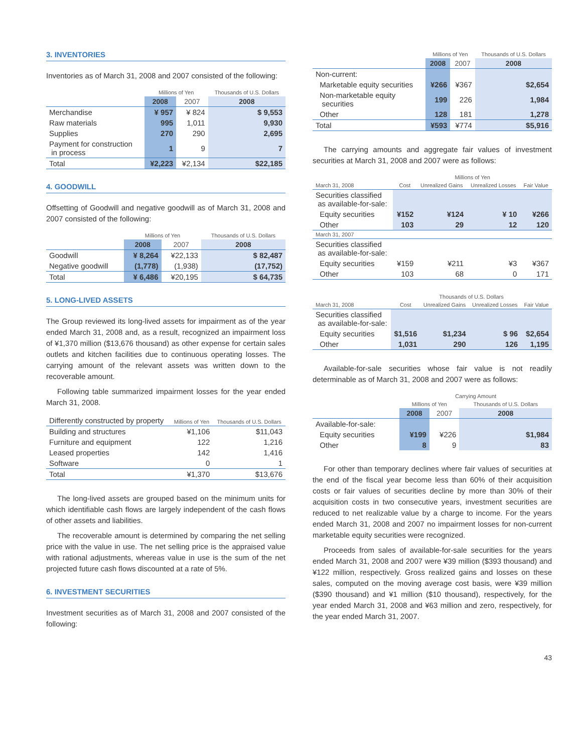3. INVENTORIES
Inventories as of March 31, 2008 and 2007 consisted of the following:
| | Millions of Yen | | Thousands of U.S. Dollars |
| --- | --- | --- | --- |
| | 2008 | 2007 | 2008 |
| Merchandise | ¥ 957 | ¥ 824 | $ 9,553 |
| Raw materials | 995 | 1,011 | 9,930 |
| Supplies | 270 | 290 | 2,695 |
| Payment for construction in process | 1 | 9 | 7 |
| Total | ¥2,223 | ¥2,134 | $22,185 |
4. GOODWILL
Offsetting of Goodwill and negative goodwill as of March 31, 2008 and 2007 consisted of the following:
| | Millions of Yen | | Thousands of U.S. Dollars |
| --- | --- | --- | --- |
| | 2008 | 2007 | 2008 |
| Goodwill | ¥ 8,264 | ¥22,133 | $ 82,487 |
| Negative goodwill | (1,778) | (1,938) | (17,752) |
| Total | ¥ 6,486 | ¥20,195 | $ 64,735 |
5. LONG-LIVED ASSETS
The Group reviewed its long-lived assets for impairment as of the year ended March 31, 2008 and, as a result, recognized an impairment loss of ¥1,370 million ($13,676 thousand) as other expense for certain sales outlets and kitchen facilities due to continuous operating losses. The carrying amount of the relevant assets was written down to the recoverable amount.
Following table summarized impairment losses for the year ended March 31, 2008.
| Differently constructed by property | Millions of Yen | Thousands of U.S. Dollars |
| Building and structures | ¥1,106 | $11,043 |
| Furniture and equipment | 122 | 1,216 |
| Leased properties | 142 | 1,416 |
| Software | 0 | 1 |
| Total | ¥1,370 | $13,676 |
The long-lived assets are grouped based on the minimum units for which identifiable cash flows are largely independent of the cash flows of other assets and liabilities.
The recoverable amount is determined by comparing the net selling price with the value in use. The net selling price is the appraised value with rational adjustments, whereas value in use is the sum of the net projected future cash flows discounted at a rate of 5%.
6. INVESTMENT SECURITIES
Investment securities as of March 31, 2008 and 2007 consisted of the following:
| | Millions of Yen | | Thousands of U.S. Dollars |
| --- | --- | --- | --- |
| | 2008 | 2007 | 2008 |
| Non-current: | | | |
| Marketable equity securities | ¥266 | ¥367 | $2,654 |
| Non-marketable equity securities | 199 | 226 | 1,984 |
| Other | 128 | 181 | 1,278 |
| Total | ¥593 | ¥774 | $5,916 |
The carrying amounts and aggregate fair values of investment securities at March 31, 2008 and 2007 were as follows:
| | Millions of Yen | | | |
| --- | --- | --- | --- | --- |
| March 31, 2008 | Cost | Unrealized Gains | Unrealized Losses | Fair Value |
| Securities classified as available-for-sale: | | | | |
| Equity securities | ¥152 | ¥124 | ¥ 10 | ¥266 |
| Other | 103 | 29 | 12 | 120 |
| March 31, 2007 | | | | |
| Securities classified as available-for-sale: | | | | |
| Equity securities | ¥159 | ¥211 | ¥3 | ¥367 |
| Other | 103 | 68 | 0 | 171 |
| | Thousands of U.S. Dollars | | | |
| --- | --- | --- | --- | --- |
| March 31, 2008 | Cost | Unrealized Gains | Unrealized Losses | Fair Value |
| Securities classified as available-for-sale: | | | | |
| Equity securities | $1,516 | $1,234 | $ 96 | $2,654 |
| Other | 1,031 | 290 | 126 | 1,195 |
Available-for-sale securities whose fair value is not readily determinable as of March 31, 2008 and 2007 were as follows:
| | Carrying Amount | | |
| --- | --- | --- | --- |
| | Millions of Yen | | Thousands of U.S. Dollars |
| | 2008 | 2007 | 2008 |
| Available-for-sale: | | | |
| Equity securities | ¥199 | ¥226 | $1,984 |
| Other | 8 | 9 | 83 |
For other than temporary declines where fair values of securities at the end of the fiscal year become less than 60% of their acquisition costs or fair values of securities decline by more than 30% of their acquisition costs in two consecutive years, investment securities are reduced to net realizable value by a charge to income. For the years ended March 31, 2008 and 2007 no impairment losses for non-current marketable equity securities were recognized.
Proceeds from sales of available-for-sale securities for the years ended March 31, 2008 and 2007 were ¥39 million ($393 thousand) and ¥122 million, respectively. Gross realized gains and losses on these sales, computed on the moving average cost basis, were ¥39 million ($390 thousand) and ¥1 million ($10 thousand), respectively, for the year ended March 31, 2008 and ¥63 million and zero, respectively, for the year ended March 31, 2007.
43